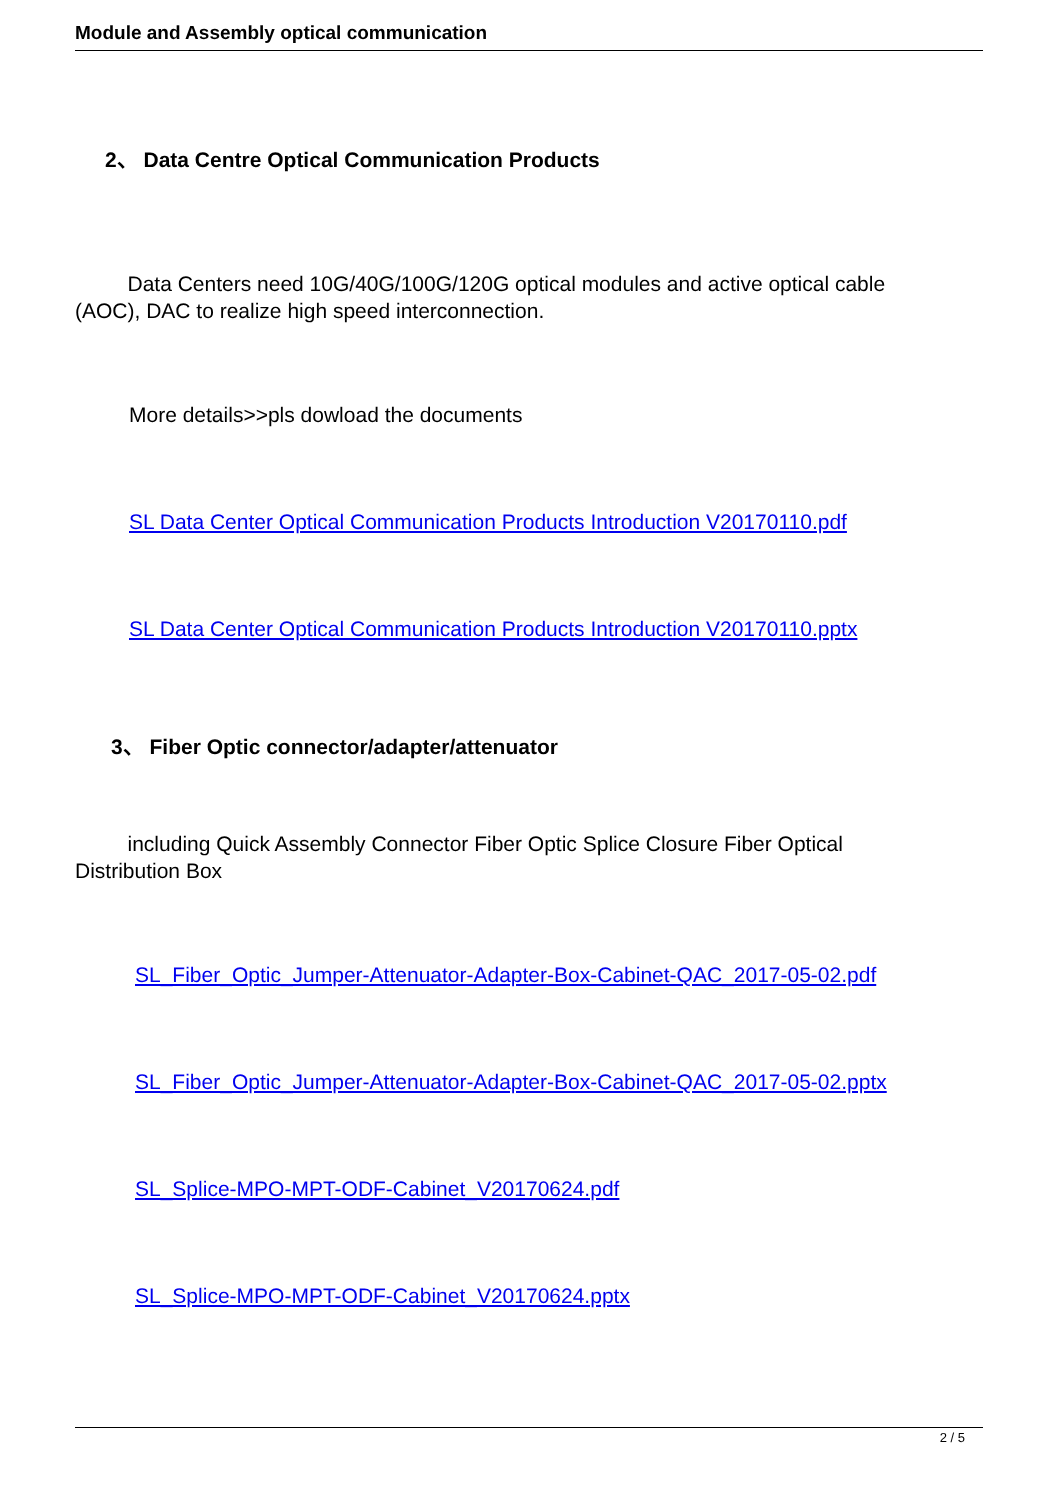Module and Assembly optical communication
2、 Data Centre Optical Communication Products
Data Centers need 10G/40G/100G/120G optical modules and active optical cable (AOC), DAC to realize high speed interconnection.
More details>>pls dowload the documents
SL Data Center Optical Communication Products Introduction V20170110.pdf
SL Data Center Optical Communication Products Introduction V20170110.pptx
3、 Fiber Optic connector/adapter/attenuator
including Quick Assembly Connector Fiber Optic Splice Closure Fiber Optical Distribution Box
SL_Fiber_Optic_Jumper-Attenuator-Adapter-Box-Cabinet-QAC_2017-05-02.pdf
SL_Fiber_Optic_Jumper-Attenuator-Adapter-Box-Cabinet-QAC_2017-05-02.pptx
SL_Splice-MPO-MPT-ODF-Cabinet_V20170624.pdf
SL_Splice-MPO-MPT-ODF-Cabinet_V20170624.pptx
2 / 5